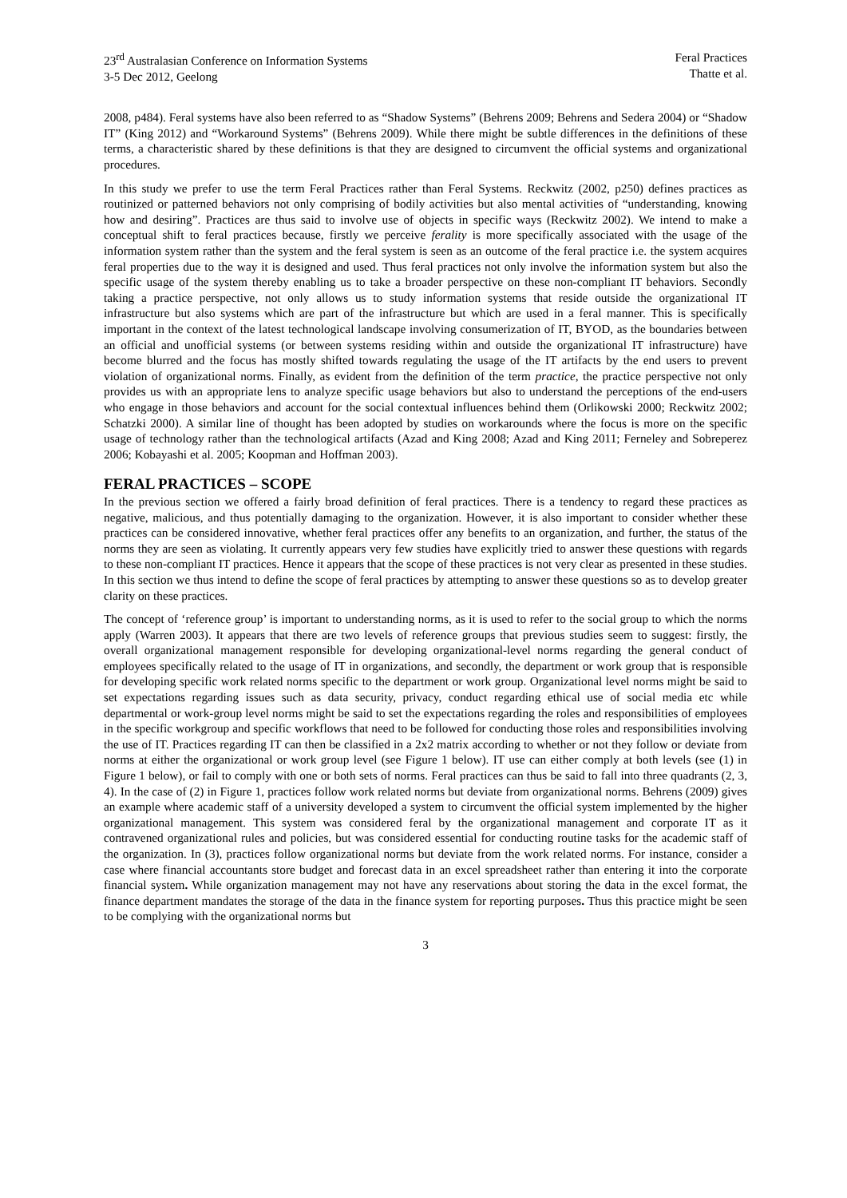23<sup>rd</sup> Australasian Conference on Information Systems
3-5 Dec 2012, Geelong
Feral Practices
Thatte et al.
2008, p484). Feral systems have also been referred to as “Shadow Systems” (Behrens 2009; Behrens and Sedera 2004) or “Shadow IT” (King 2012) and “Workaround Systems” (Behrens 2009). While there might be subtle differences in the definitions of these terms, a characteristic shared by these definitions is that they are designed to circumvent the official systems and organizational procedures.
In this study we prefer to use the term Feral Practices rather than Feral Systems. Reckwitz (2002, p250) defines practices as routinized or patterned behaviors not only comprising of bodily activities but also mental activities of “understanding, knowing how and desiring”. Practices are thus said to involve use of objects in specific ways (Reckwitz 2002). We intend to make a conceptual shift to feral practices because, firstly we perceive ferality is more specifically associated with the usage of the information system rather than the system and the feral system is seen as an outcome of the feral practice i.e. the system acquires feral properties due to the way it is designed and used. Thus feral practices not only involve the information system but also the specific usage of the system thereby enabling us to take a broader perspective on these non-compliant IT behaviors. Secondly taking a practice perspective, not only allows us to study information systems that reside outside the organizational IT infrastructure but also systems which are part of the infrastructure but which are used in a feral manner. This is specifically important in the context of the latest technological landscape involving consumerization of IT, BYOD, as the boundaries between an official and unofficial systems (or between systems residing within and outside the organizational IT infrastructure) have become blurred and the focus has mostly shifted towards regulating the usage of the IT artifacts by the end users to prevent violation of organizational norms. Finally, as evident from the definition of the term practice, the practice perspective not only provides us with an appropriate lens to analyze specific usage behaviors but also to understand the perceptions of the end-users who engage in those behaviors and account for the social contextual influences behind them (Orlikowski 2000; Reckwitz 2002; Schatzki 2000). A similar line of thought has been adopted by studies on workarounds where the focus is more on the specific usage of technology rather than the technological artifacts (Azad and King 2008; Azad and King 2011; Ferneley and Sobreperez 2006; Kobayashi et al. 2005; Koopman and Hoffman 2003).
FERAL PRACTICES – SCOPE
In the previous section we offered a fairly broad definition of feral practices. There is a tendency to regard these practices as negative, malicious, and thus potentially damaging to the organization. However, it is also important to consider whether these practices can be considered innovative, whether feral practices offer any benefits to an organization, and further, the status of the norms they are seen as violating. It currently appears very few studies have explicitly tried to answer these questions with regards to these non-compliant IT practices. Hence it appears that the scope of these practices is not very clear as presented in these studies. In this section we thus intend to define the scope of feral practices by attempting to answer these questions so as to develop greater clarity on these practices.
The concept of ‘reference group’ is important to understanding norms, as it is used to refer to the social group to which the norms apply (Warren 2003). It appears that there are two levels of reference groups that previous studies seem to suggest: firstly, the overall organizational management responsible for developing organizational-level norms regarding the general conduct of employees specifically related to the usage of IT in organizations, and secondly, the department or work group that is responsible for developing specific work related norms specific to the department or work group. Organizational level norms might be said to set expectations regarding issues such as data security, privacy, conduct regarding ethical use of social media etc while departmental or work-group level norms might be said to set the expectations regarding the roles and responsibilities of employees in the specific workgroup and specific workflows that need to be followed for conducting those roles and responsibilities involving the use of IT. Practices regarding IT can then be classified in a 2x2 matrix according to whether or not they follow or deviate from norms at either the organizational or work group level (see Figure 1 below). IT use can either comply at both levels (see (1) in Figure 1 below), or fail to comply with one or both sets of norms. Feral practices can thus be said to fall into three quadrants (2, 3, 4). In the case of (2) in Figure 1, practices follow work related norms but deviate from organizational norms. Behrens (2009) gives an example where academic staff of a university developed a system to circumvent the official system implemented by the higher organizational management. This system was considered feral by the organizational management and corporate IT as it contravened organizational rules and policies, but was considered essential for conducting routine tasks for the academic staff of the organization. In (3), practices follow organizational norms but deviate from the work related norms. For instance, consider a case where financial accountants store budget and forecast data in an excel spreadsheet rather than entering it into the corporate financial system. While organization management may not have any reservations about storing the data in the excel format, the finance department mandates the storage of the data in the finance system for reporting purposes. Thus this practice might be seen to be complying with the organizational norms but
3